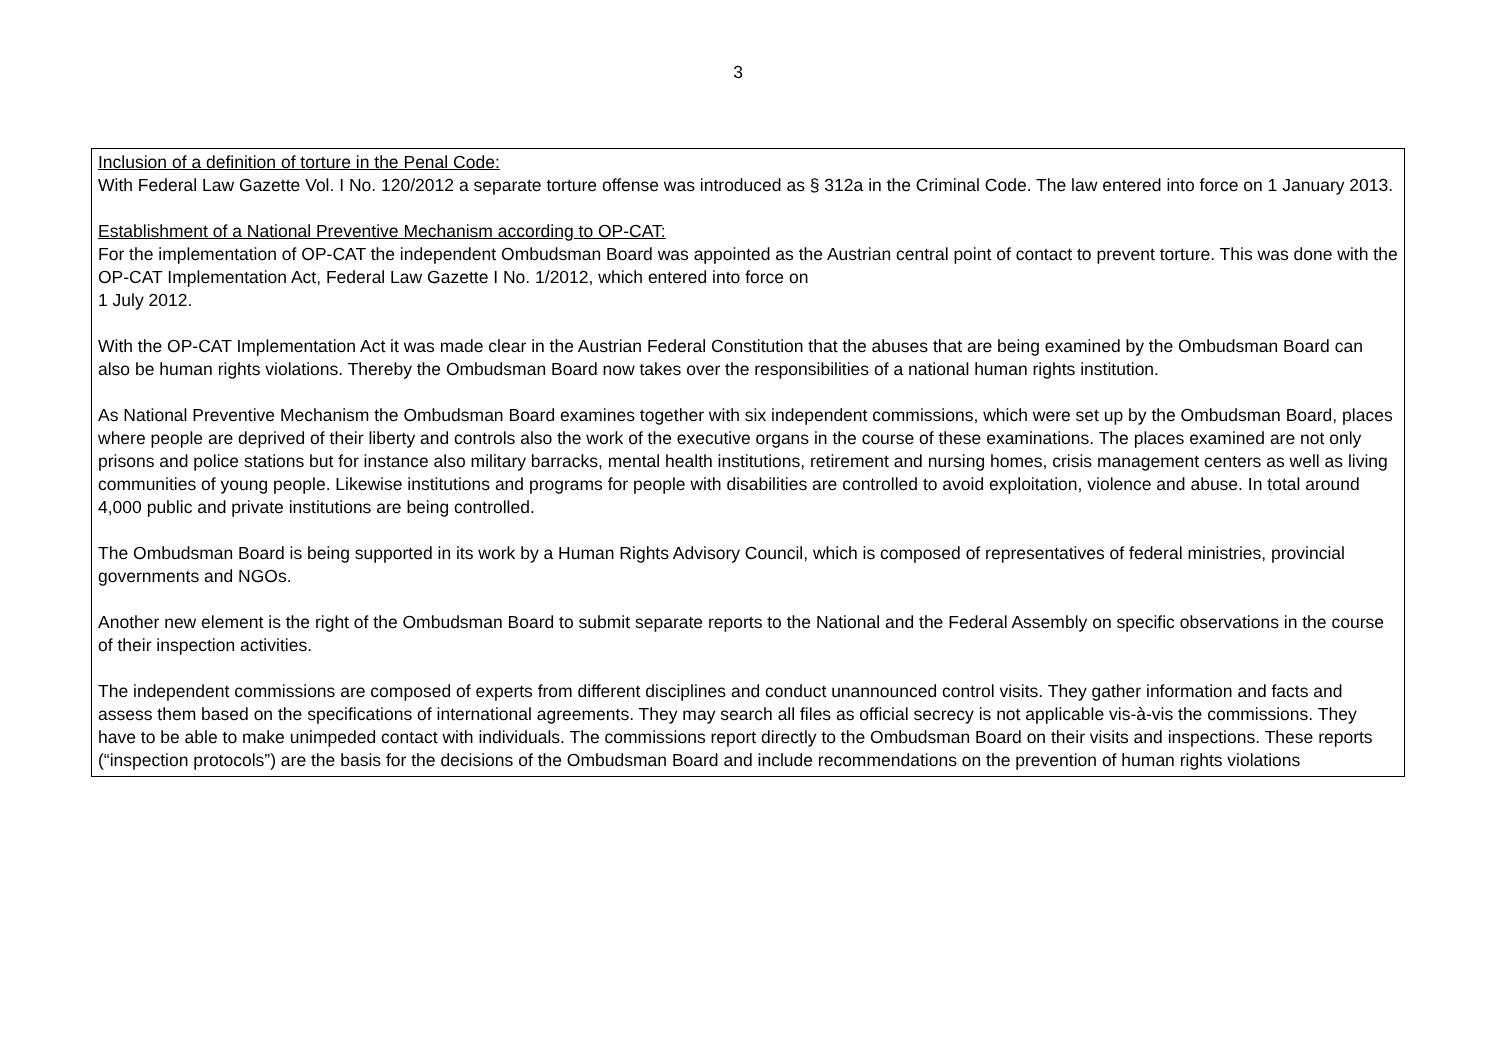3
| Inclusion of a definition of torture in the Penal Code: With Federal Law Gazette Vol. I No. 120/2012 a separate torture offense was introduced as § 312a in the Criminal Code. The law entered into force on 1 January 2013. Establishment of a National Preventive Mechanism according to OP-CAT: For the implementation of OP-CAT the independent Ombudsman Board was appointed as the Austrian central point of contact to prevent torture. This was done with the OP-CAT Implementation Act, Federal Law Gazette I No. 1/2012, which entered into force on 1 July 2012. With the OP-CAT Implementation Act it was made clear in the Austrian Federal Constitution that the abuses that are being examined by the Ombudsman Board can also be human rights violations. Thereby the Ombudsman Board now takes over the responsibilities of a national human rights institution. As National Preventive Mechanism the Ombudsman Board examines together with six independent commissions, which were set up by the Ombudsman Board, places where people are deprived of their liberty and controls also the work of the executive organs in the course of these examinations. The places examined are not only prisons and police stations but for instance also military barracks, mental health institutions, retirement and nursing homes, crisis management centers as well as living communities of young people. Likewise institutions and programs for people with disabilities are controlled to avoid exploitation, violence and abuse. In total around 4,000 public and private institutions are being controlled. The Ombudsman Board is being supported in its work by a Human Rights Advisory Council, which is composed of representatives of federal ministries, provincial governments and NGOs. Another new element is the right of the Ombudsman Board to submit separate reports to the National and the Federal Assembly on specific observations in the course of their inspection activities. The independent commissions are composed of experts from different disciplines and conduct unannounced control visits. They gather information and facts and assess them based on the specifications of international agreements. They may search all files as official secrecy is not applicable vis-à-vis the commissions. They have to be able to make unimpeded contact with individuals. The commissions report directly to the Ombudsman Board on their visits and inspections. These reports (“inspection protocols”) are the basis for the decisions of the Ombudsman Board and include recommendations on the prevention of human rights violations |